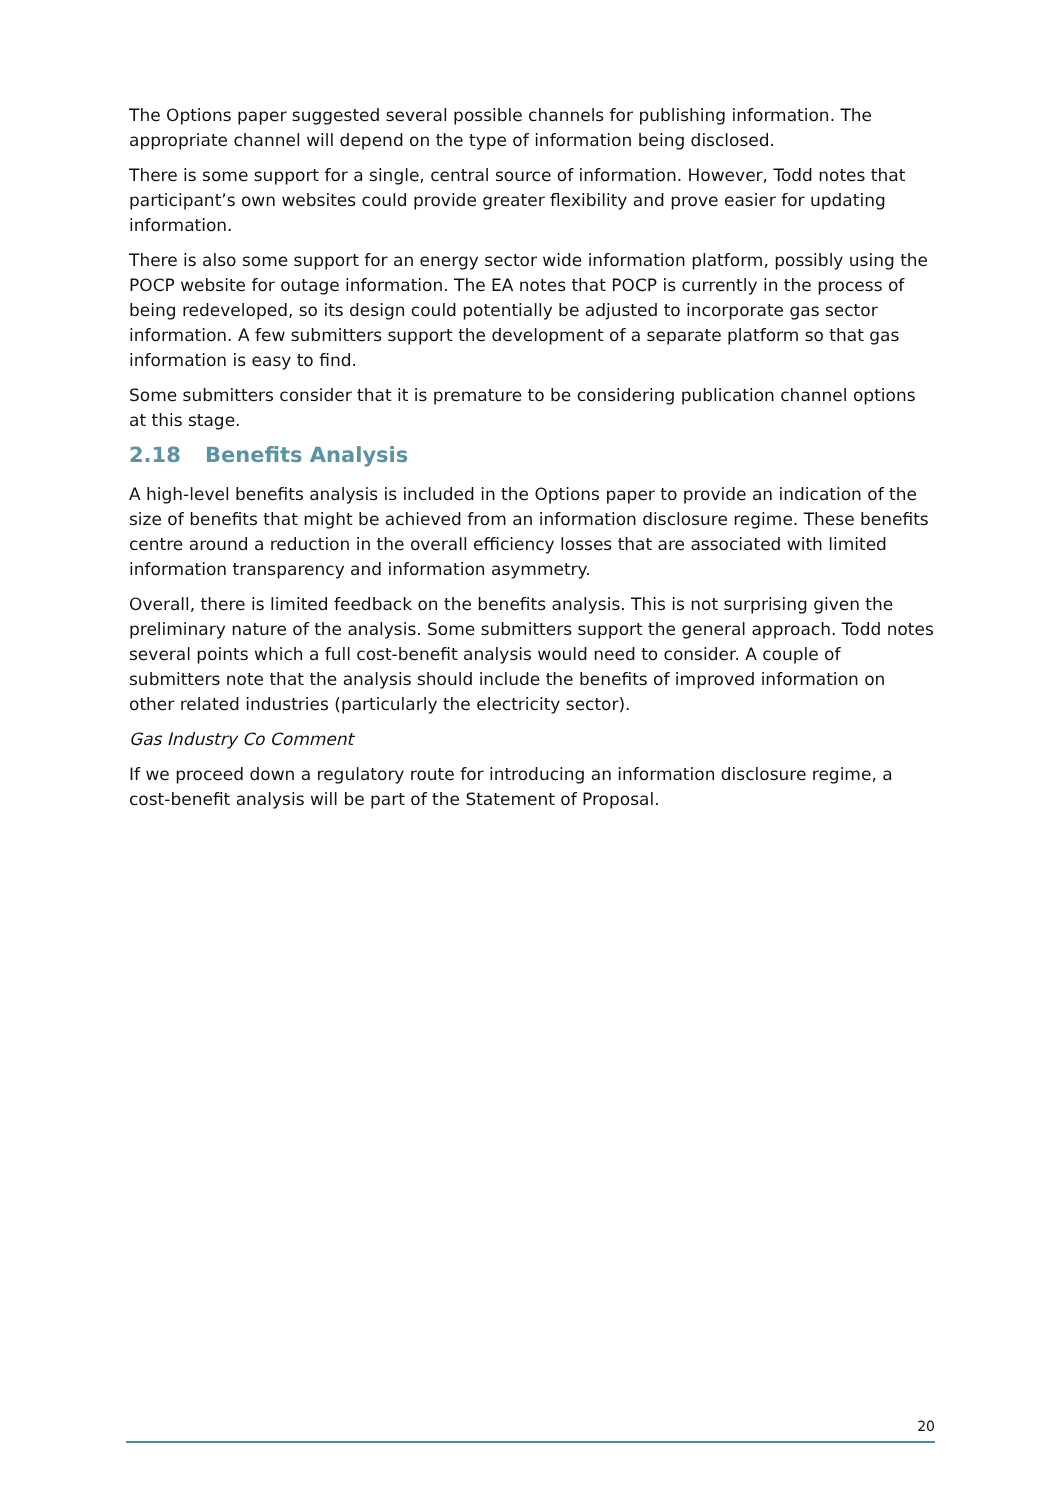The Options paper suggested several possible channels for publishing information. The appropriate channel will depend on the type of information being disclosed.
There is some support for a single, central source of information. However, Todd notes that participant’s own websites could provide greater flexibility and prove easier for updating information.
There is also some support for an energy sector wide information platform, possibly using the POCP website for outage information. The EA notes that POCP is currently in the process of being redeveloped, so its design could potentially be adjusted to incorporate gas sector information. A few submitters support the development of a separate platform so that gas information is easy to find.
Some submitters consider that it is premature to be considering publication channel options at this stage.
2.18 Benefits Analysis
A high-level benefits analysis is included in the Options paper to provide an indication of the size of benefits that might be achieved from an information disclosure regime. These benefits centre around a reduction in the overall efficiency losses that are associated with limited information transparency and information asymmetry.
Overall, there is limited feedback on the benefits analysis. This is not surprising given the preliminary nature of the analysis. Some submitters support the general approach. Todd notes several points which a full cost-benefit analysis would need to consider. A couple of submitters note that the analysis should include the benefits of improved information on other related industries (particularly the electricity sector).
Gas Industry Co Comment
If we proceed down a regulatory route for introducing an information disclosure regime, a cost-benefit analysis will be part of the Statement of Proposal.
20